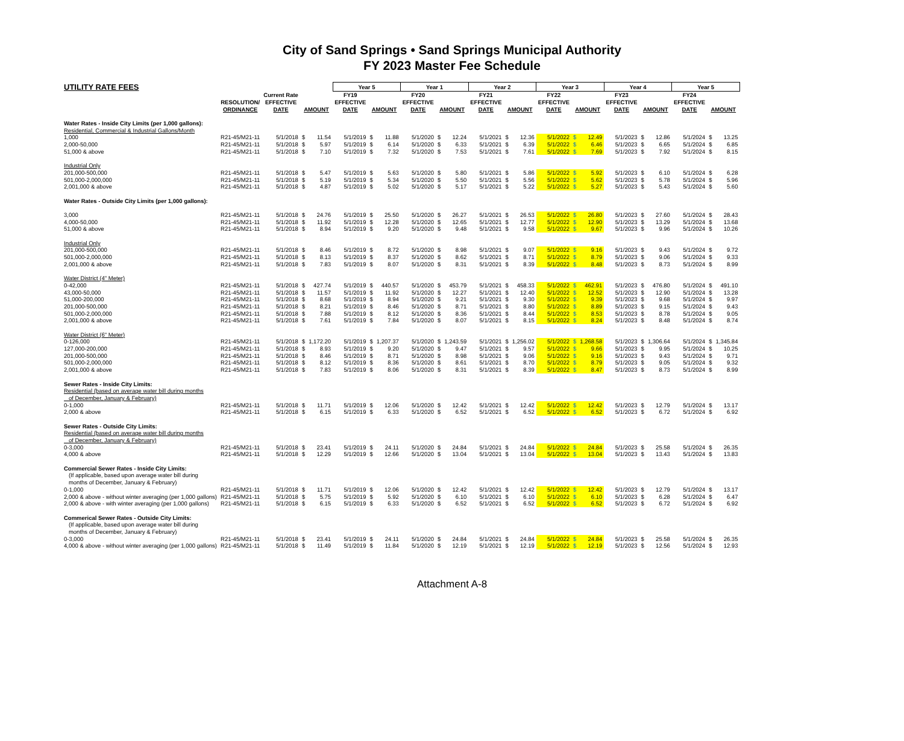City of Sand Springs • Sand Springs Municipal Authority
FY 2023 Master Fee Schedule
| UTILITY RATE FEES | | | | | Year 5 | | | Year 1 | | | Year 2 | | | Year 3 | | | Year 4 | | | Year 5 | | |
| --- | --- | --- | --- | --- | --- | --- | --- | --- | --- | --- | --- | --- | --- | --- | --- | --- | --- | --- | --- | --- | --- | --- |
| | | Current Rate | | | FY19 | | | FY20 | | | FY21 | | | FY22 | | | FY23 | | | FY24 | | |
| | RESOLUTION/ | EFFECTIVE | | | EFFECTIVE | | | EFFECTIVE | | | EFFECTIVE | | | EFFECTIVE | | | EFFECTIVE | | | EFFECTIVE | | |
| | ORDINANCE | DATE | AMOUNT | | DATE | AMOUNT | | DATE | AMOUNT | | DATE | AMOUNT | | DATE | AMOUNT | | DATE | AMOUNT | | DATE | AMOUNT | |
| Water Rates - Inside City Limits (per 1,000 gallons): | | | | | | | | | | | | | | | | | | | | | | |
| Residential, Commercial & Industrial Gallons/Month | | | | | | | | | | | | | | | | | | | | | | |
| 1,000 | R21-45/M21-11 | 5/1/2018 | $ | 11.54 | 5/1/2019 | $ | 11.88 | 5/1/2020 | $ | 12.24 | 5/1/2021 | $ | 12.36 | 5/1/2022 | $ | 12.49 | 5/1/2023 | $ | 12.86 | 5/1/2024 | $ | 13.25 |
| 2,000-50,000 | R21-45/M21-11 | 5/1/2018 | $ | 5.97 | 5/1/2019 | $ | 6.14 | 5/1/2020 | $ | 6.33 | 5/1/2021 | $ | 6.39 | 5/1/2022 | $ | 6.46 | 5/1/2023 | $ | 6.65 | 5/1/2024 | $ | 6.85 |
| 51,000 & above | R21-45/M21-11 | 5/1/2018 | $ | 7.10 | 5/1/2019 | $ | 7.32 | 5/1/2020 | $ | 7.53 | 5/1/2021 | $ | 7.61 | 5/1/2022 | $ | 7.69 | 5/1/2023 | $ | 7.92 | 5/1/2024 | $ | 8.15 |
| Industrial Only | | | | | | | | | | | | | | | | | | | | | | |
| 201,000-500,000 | R21-45/M21-11 | 5/1/2018 | $ | 5.47 | 5/1/2019 | $ | 5.63 | 5/1/2020 | $ | 5.80 | 5/1/2021 | $ | 5.86 | 5/1/2022 | $ | 5.92 | 5/1/2023 | $ | 6.10 | 5/1/2024 | $ | 6.28 |
| 501,000-2,000,000 | R21-45/M21-11 | 5/1/2018 | $ | 5.19 | 5/1/2019 | $ | 5.34 | 5/1/2020 | $ | 5.50 | 5/1/2021 | $ | 5.56 | 5/1/2022 | $ | 5.62 | 5/1/2023 | $ | 5.78 | 5/1/2024 | $ | 5.96 |
| 2,001,000 & above | R21-45/M21-11 | 5/1/2018 | $ | 4.87 | 5/1/2019 | $ | 5.02 | 5/1/2020 | $ | 5.17 | 5/1/2021 | $ | 5.22 | 5/1/2022 | $ | 5.27 | 5/1/2023 | $ | 5.43 | 5/1/2024 | $ | 5.60 |
| Water Rates - Outside City Limits (per 1,000 gallons): | | | | | | | | | | | | | | | | | | | | | | |
| 3,000 | R21-45/M21-11 | 5/1/2018 | $ | 24.76 | 5/1/2019 | $ | 25.50 | 5/1/2020 | $ | 26.27 | 5/1/2021 | $ | 26.53 | 5/1/2022 | $ | 26.80 | 5/1/2023 | $ | 27.60 | 5/1/2024 | $ | 28.43 |
| 4,000-50,000 | R21-45/M21-11 | 5/1/2018 | $ | 11.92 | 5/1/2019 | $ | 12.28 | 5/1/2020 | $ | 12.65 | 5/1/2021 | $ | 12.77 | 5/1/2022 | $ | 12.90 | 5/1/2023 | $ | 13.29 | 5/1/2024 | $ | 13.68 |
| 51,000 & above | R21-45/M21-11 | 5/1/2018 | $ | 8.94 | 5/1/2019 | $ | 9.20 | 5/1/2020 | $ | 9.48 | 5/1/2021 | $ | 9.58 | 5/1/2022 | $ | 9.67 | 5/1/2023 | $ | 9.96 | 5/1/2024 | $ | 10.26 |
| Industrial Only | | | | | | | | | | | | | | | | | | | | | | |
| 201,000-500,000 | R21-45/M21-11 | 5/1/2018 | $ | 8.46 | 5/1/2019 | $ | 8.72 | 5/1/2020 | $ | 8.98 | 5/1/2021 | $ | 9.07 | 5/1/2022 | $ | 9.16 | 5/1/2023 | $ | 9.43 | 5/1/2024 | $ | 9.72 |
| 501,000-2,000,000 | R21-45/M21-11 | 5/1/2018 | $ | 8.13 | 5/1/2019 | $ | 8.37 | 5/1/2020 | $ | 8.62 | 5/1/2021 | $ | 8.71 | 5/1/2022 | $ | 8.79 | 5/1/2023 | $ | 9.06 | 5/1/2024 | $ | 9.33 |
| 2,001,000 & above | R21-45/M21-11 | 5/1/2018 | $ | 7.83 | 5/1/2019 | $ | 8.07 | 5/1/2020 | $ | 8.31 | 5/1/2021 | $ | 8.39 | 5/1/2022 | $ | 8.48 | 5/1/2023 | $ | 8.73 | 5/1/2024 | $ | 8.99 |
| Water District (4" Meter) | | | | | | | | | | | | | | | | | | | | | | |
| 0-42,000 | R21-45/M21-11 | 5/1/2018 | $ | 427.74 | 5/1/2019 | $ | 440.57 | 5/1/2020 | $ | 453.79 | 5/1/2021 | $ | 458.33 | 5/1/2022 | $ | 462.91 | 5/1/2023 | $ | 476.80 | 5/1/2024 | $ | 491.10 |
| 43,000-50,000 | R21-45/M21-11 | 5/1/2018 | $ | 11.57 | 5/1/2019 | $ | 11.92 | 5/1/2020 | $ | 12.27 | 5/1/2021 | $ | 12.40 | 5/1/2022 | $ | 12.52 | 5/1/2023 | $ | 12.90 | 5/1/2024 | $ | 13.28 |
| 51,000-200,000 | R21-45/M21-11 | 5/1/2018 | $ | 8.68 | 5/1/2019 | $ | 8.94 | 5/1/2020 | $ | 9.21 | 5/1/2021 | $ | 9.30 | 5/1/2022 | $ | 9.39 | 5/1/2023 | $ | 9.68 | 5/1/2024 | $ | 9.97 |
| 201,000-500,000 | R21-45/M21-11 | 5/1/2018 | $ | 8.21 | 5/1/2019 | $ | 8.46 | 5/1/2020 | $ | 8.71 | 5/1/2021 | $ | 8.80 | 5/1/2022 | $ | 8.89 | 5/1/2023 | $ | 9.15 | 5/1/2024 | $ | 9.43 |
| 501,000-2,000,000 | R21-45/M21-11 | 5/1/2018 | $ | 7.88 | 5/1/2019 | $ | 8.12 | 5/1/2020 | $ | 8.36 | 5/1/2021 | $ | 8.44 | 5/1/2022 | $ | 8.53 | 5/1/2023 | $ | 8.78 | 5/1/2024 | $ | 9.05 |
| 2,001,000 & above | R21-45/M21-11 | 5/1/2018 | $ | 7.61 | 5/1/2019 | $ | 7.84 | 5/1/2020 | $ | 8.07 | 5/1/2021 | $ | 8.15 | 5/1/2022 | $ | 8.24 | 5/1/2023 | $ | 8.48 | 5/1/2024 | $ | 8.74 |
| Water District (6" Meter) | | | | | | | | | | | | | | | | | | | | | | |
| 0-126,000 | R21-45/M21-11 | 5/1/2018 | $ | 1,172.20 | 5/1/2019 | $ | 1,207.37 | 5/1/2020 | $ | 1,243.59 | 5/1/2021 | $ | 1,256.02 | 5/1/2022 | $ | 1,268.58 | 5/1/2023 | $ | 1,306.64 | 5/1/2024 | $ | 1,345.84 |
| 127,000-200,000 | R21-45/M21-11 | 5/1/2018 | $ | 8.93 | 5/1/2019 | $ | 9.20 | 5/1/2020 | $ | 9.47 | 5/1/2021 | $ | 9.57 | 5/1/2022 | $ | 9.66 | 5/1/2023 | $ | 9.95 | 5/1/2024 | $ | 10.25 |
| 201,000-500,000 | R21-45/M21-11 | 5/1/2018 | $ | 8.46 | 5/1/2019 | $ | 8.71 | 5/1/2020 | $ | 8.98 | 5/1/2021 | $ | 9.06 | 5/1/2022 | $ | 9.16 | 5/1/2023 | $ | 9.43 | 5/1/2024 | $ | 9.71 |
| 501,000-2,000,000 | R21-45/M21-11 | 5/1/2018 | $ | 8.12 | 5/1/2019 | $ | 8.36 | 5/1/2020 | $ | 8.61 | 5/1/2021 | $ | 8.70 | 5/1/2022 | $ | 8.79 | 5/1/2023 | $ | 9.05 | 5/1/2024 | $ | 9.32 |
| 2,001,000 & above | R21-45/M21-11 | 5/1/2018 | $ | 7.83 | 5/1/2019 | $ | 8.06 | 5/1/2020 | $ | 8.31 | 5/1/2021 | $ | 8.39 | 5/1/2022 | $ | 8.47 | 5/1/2023 | $ | 8.73 | 5/1/2024 | $ | 8.99 |
| Sewer Rates - Inside City Limits: | | | | | | | | | | | | | | | | | | | | | | |
| Residential (based on average water bill during months | | | | | | | | | | | | | | | | | | | | | | |
| of December, January & February) | | | | | | | | | | | | | | | | | | | | | | |
| 0-1,000 | R21-45/M21-11 | 5/1/2018 | $ | 11.71 | 5/1/2019 | $ | 12.06 | 5/1/2020 | $ | 12.42 | 5/1/2021 | $ | 12.42 | 5/1/2022 | $ | 12.42 | 5/1/2023 | $ | 12.79 | 5/1/2024 | $ | 13.17 |
| 2,000 & above | R21-45/M21-11 | 5/1/2018 | $ | 6.15 | 5/1/2019 | $ | 6.33 | 5/1/2020 | $ | 6.52 | 5/1/2021 | $ | 6.52 | 5/1/2022 | $ | 6.52 | 5/1/2023 | $ | 6.72 | 5/1/2024 | $ | 6.92 |
| Sewer Rates - Outside City Limits: | | | | | | | | | | | | | | | | | | | | | | |
| Residential (based on average water bill during months | | | | | | | | | | | | | | | | | | | | | | |
| of December, January & February) | | | | | | | | | | | | | | | | | | | | | | |
| 0-3,000 | R21-45/M21-11 | 5/1/2018 | $ | 23.41 | 5/1/2019 | $ | 24.11 | 5/1/2020 | $ | 24.84 | 5/1/2021 | $ | 24.84 | 5/1/2022 | $ | 24.84 | 5/1/2023 | $ | 25.58 | 5/1/2024 | $ | 26.35 |
| 4,000 & above | R21-45/M21-11 | 5/1/2018 | $ | 12.29 | 5/1/2019 | $ | 12.66 | 5/1/2020 | $ | 13.04 | 5/1/2021 | $ | 13.04 | 5/1/2022 | $ | 13.04 | 5/1/2023 | $ | 13.43 | 5/1/2024 | $ | 13.83 |
| Commercial Sewer Rates - Inside City Limits: | | | | | | | | | | | | | | | | | | | | | | |
| (If applicable, based upon average water bill during | | | | | | | | | | | | | | | | | | | | | | |
| months of December, January & February) | | | | | | | | | | | | | | | | | | | | | | |
| 0-1,000 | R21-45/M21-11 | 5/1/2018 | $ | 11.71 | 5/1/2019 | $ | 12.06 | 5/1/2020 | $ | 12.42 | 5/1/2021 | $ | 12.42 | 5/1/2022 | $ | 12.42 | 5/1/2023 | $ | 12.79 | 5/1/2024 | $ | 13.17 |
| 2,000 & above - without winter averaging (per 1,000 gallons) | R21-45/M21-11 | 5/1/2018 | $ | 5.75 | 5/1/2019 | $ | 5.92 | 5/1/2020 | $ | 6.10 | 5/1/2021 | $ | 6.10 | 5/1/2022 | $ | 6.10 | 5/1/2023 | $ | 6.28 | 5/1/2024 | $ | 6.47 |
| 2,000 & above - with winter averaging (per 1,000 gallons) | R21-45/M21-11 | 5/1/2018 | $ | 6.15 | 5/1/2019 | $ | 6.33 | 5/1/2020 | $ | 6.52 | 5/1/2021 | $ | 6.52 | 5/1/2022 | $ | 6.52 | 5/1/2023 | $ | 6.72 | 5/1/2024 | $ | 6.92 |
| Commerical Sewer Rates - Outside City Limits: | | | | | | | | | | | | | | | | | | | | | | |
| (If applicable, based upon average water bill during | | | | | | | | | | | | | | | | | | | | | | |
| months of December, January & February) | | | | | | | | | | | | | | | | | | | | | | |
| 0-3,000 | R21-45/M21-11 | 5/1/2018 | $ | 23.41 | 5/1/2019 | $ | 24.11 | 5/1/2020 | $ | 24.84 | 5/1/2021 | $ | 24.84 | 5/1/2022 | $ | 24.84 | 5/1/2023 | $ | 25.58 | 5/1/2024 | $ | 26.35 |
| 4,000 & above - without winter averaging (per 1,000 gallons) | R21-45/M21-11 | 5/1/2018 | $ | 11.49 | 5/1/2019 | $ | 11.84 | 5/1/2020 | $ | 12.19 | 5/1/2021 | $ | 12.19 | 5/1/2022 | $ | 12.19 | 5/1/2023 | $ | 12.56 | 5/1/2024 | $ | 12.93 |
Attachment A-8